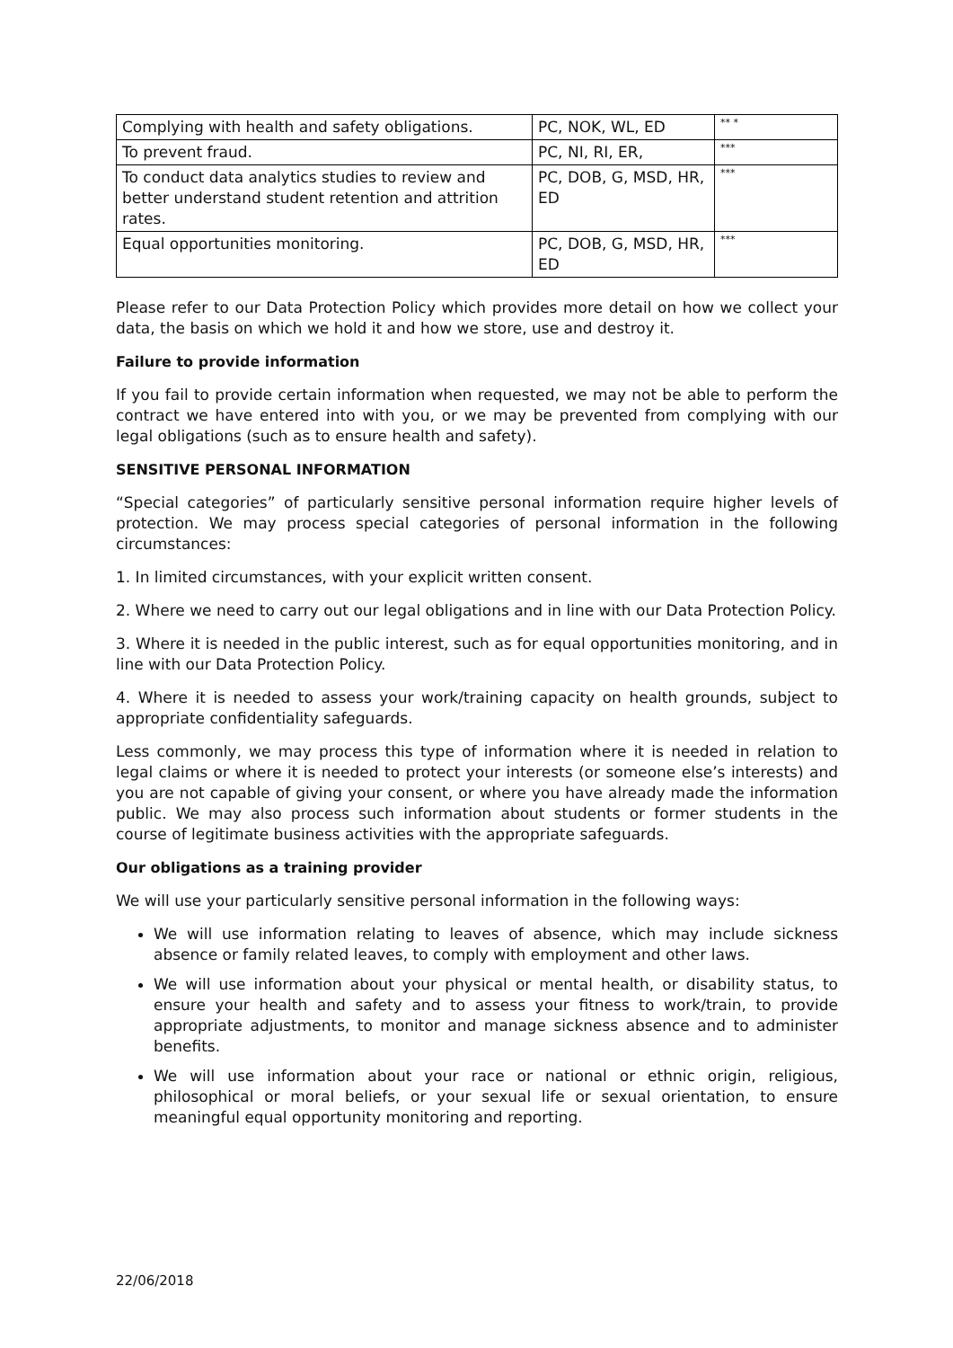| Complying with health and safety obligations. | PC, NOK, WL, ED | ** * |
| To prevent fraud. | PC, NI, RI, ER, | *** |
| To conduct data analytics studies to review and better understand student retention and attrition rates. | PC, DOB, G, MSD, HR, ED | *** |
| Equal opportunities monitoring. | PC, DOB, G, MSD, HR, ED | *** |
Please refer to our Data Protection Policy which provides more detail on how we collect your data, the basis on which we hold it and how we store, use and destroy it.
Failure to provide information
If you fail to provide certain information when requested, we may not be able to perform the contract we have entered into with you, or we may be prevented from complying with our legal obligations (such as to ensure health and safety).
SENSITIVE PERSONAL INFORMATION
“Special categories” of particularly sensitive personal information require higher levels of protection. We may process special categories of personal information in the following circumstances:
1. In limited circumstances, with your explicit written consent.
2. Where we need to carry out our legal obligations and in line with our Data Protection Policy.
3. Where it is needed in the public interest, such as for equal opportunities monitoring, and in line with our Data Protection Policy.
4. Where it is needed to assess your work/training capacity on health grounds, subject to appropriate confidentiality safeguards.
Less commonly, we may process this type of information where it is needed in relation to legal claims or where it is needed to protect your interests (or someone else’s interests) and you are not capable of giving your consent, or where you have already made the information public. We may also process such information about students or former students in the course of legitimate business activities with the appropriate safeguards.
Our obligations as a training provider
We will use your particularly sensitive personal information in the following ways:
We will use information relating to leaves of absence, which may include sickness absence or family related leaves, to comply with employment and other laws.
We will use information about your physical or mental health, or disability status, to ensure your health and safety and to assess your fitness to work/train, to provide appropriate adjustments, to monitor and manage sickness absence and to administer benefits.
We will use information about your race or national or ethnic origin, religious, philosophical or moral beliefs, or your sexual life or sexual orientation, to ensure meaningful equal opportunity monitoring and reporting.
22/06/2018